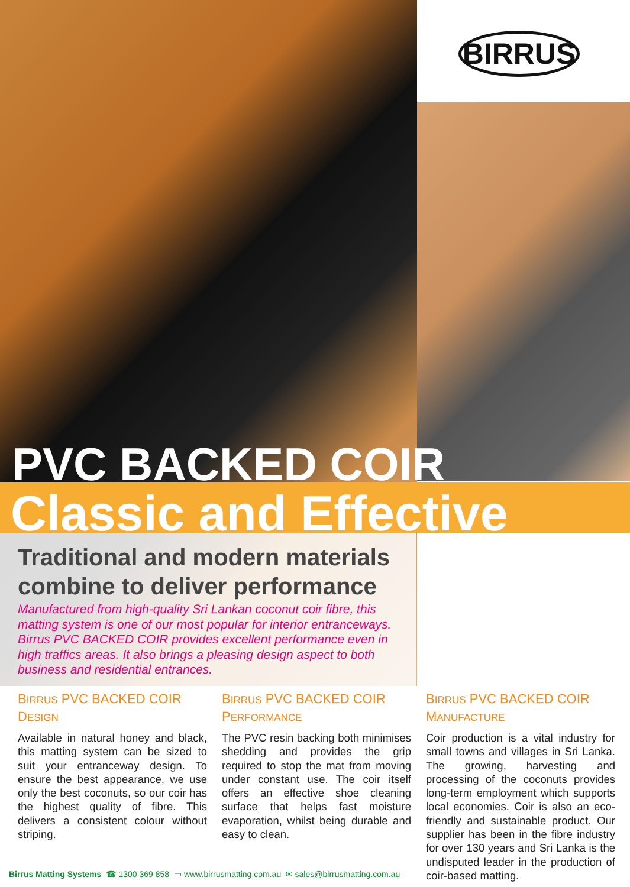BIRRUS
PVC BACKED COIR
Classic and Effective
Traditional and modern materials combine to deliver performance
Manufactured from high-quality Sri Lankan coconut coir fibre, this matting system is one of our most popular for interior entranceways. Birrus PVC BACKED COIR provides excellent performance even in high traffics areas. It also brings a pleasing design aspect to both business and residential entrances.
BIRRUS PVC BACKED COIR
DESIGN
Available in natural honey and black, this matting system can be sized to suit your entranceway design. To ensure the best appearance, we use only the best coconuts, so our coir has the highest quality of fibre. This delivers a consistent colour without striping.
BIRRUS PVC BACKED COIR
PERFORMANCE
The PVC resin backing both minimises shedding and provides the grip required to stop the mat from moving under constant use. The coir itself offers an effective shoe cleaning surface that helps fast moisture evaporation, whilst being durable and easy to clean.
BIRRUS PVC BACKED COIR
MANUFACTURE
Coir production is a vital industry for small towns and villages in Sri Lanka. The growing, harvesting and processing of the coconuts provides long-term employment which supports local economies. Coir is also an eco-friendly and sustainable product. Our supplier has been in the fibre industry for over 130 years and Sri Lanka is the undisputed leader in the production of coir-based matting.
Birrus Matting Systems ☎ 1300 369 858 ▭ www.birrusmatting.com.au ✉ sales@birrusmatting.com.au